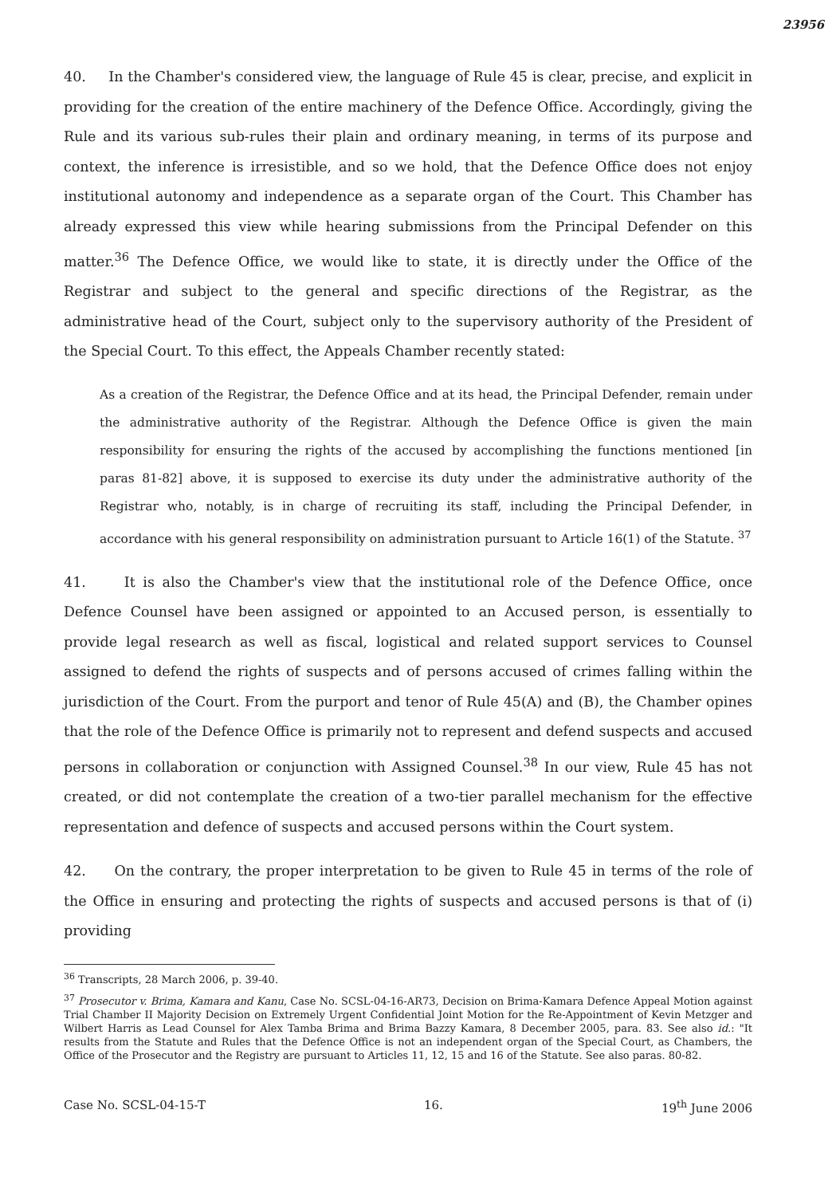23956
40. In the Chamber's considered view, the language of Rule 45 is clear, precise, and explicit in providing for the creation of the entire machinery of the Defence Office. Accordingly, giving the Rule and its various sub-rules their plain and ordinary meaning, in terms of its purpose and context, the inference is irresistible, and so we hold, that the Defence Office does not enjoy institutional autonomy and independence as a separate organ of the Court. This Chamber has already expressed this view while hearing submissions from the Principal Defender on this matter.<sup>36</sup> The Defence Office, we would like to state, it is directly under the Office of the Registrar and subject to the general and specific directions of the Registrar, as the administrative head of the Court, subject only to the supervisory authority of the President of the Special Court. To this effect, the Appeals Chamber recently stated:
As a creation of the Registrar, the Defence Office and at its head, the Principal Defender, remain under the administrative authority of the Registrar. Although the Defence Office is given the main responsibility for ensuring the rights of the accused by accomplishing the functions mentioned [in paras 81-82] above, it is supposed to exercise its duty under the administrative authority of the Registrar who, notably, is in charge of recruiting its staff, including the Principal Defender, in accordance with his general responsibility on administration pursuant to Article 16(1) of the Statute. <sup>37</sup>
41. It is also the Chamber's view that the institutional role of the Defence Office, once Defence Counsel have been assigned or appointed to an Accused person, is essentially to provide legal research as well as fiscal, logistical and related support services to Counsel assigned to defend the rights of suspects and of persons accused of crimes falling within the jurisdiction of the Court. From the purport and tenor of Rule 45(A) and (B), the Chamber opines that the role of the Defence Office is primarily not to represent and defend suspects and accused persons in collaboration or conjunction with Assigned Counsel.<sup>38</sup> In our view, Rule 45 has not created, or did not contemplate the creation of a two-tier parallel mechanism for the effective representation and defence of suspects and accused persons within the Court system.
42. On the contrary, the proper interpretation to be given to Rule 45 in terms of the role of the Office in ensuring and protecting the rights of suspects and accused persons is that of (i) providing
<sup>36</sup> Transcripts, 28 March 2006, p. 39-40.
<sup>37</sup> Prosecutor v. Brima, Kamara and Kanu, Case No. SCSL-04-16-AR73, Decision on Brima-Kamara Defence Appeal Motion against Trial Chamber II Majority Decision on Extremely Urgent Confidential Joint Motion for the Re-Appointment of Kevin Metzger and Wilbert Harris as Lead Counsel for Alex Tamba Brima and Brima Bazzy Kamara, 8 December 2005, para. 83. See also id.: "It results from the Statute and Rules that the Defence Office is not an independent organ of the Special Court, as Chambers, the Office of the Prosecutor and the Registry are pursuant to Articles 11, 12, 15 and 16 of the Statute. See also paras. 80-82.
Case No. SCSL-04-15-T 16. 19<sup>th</sup> June 2006